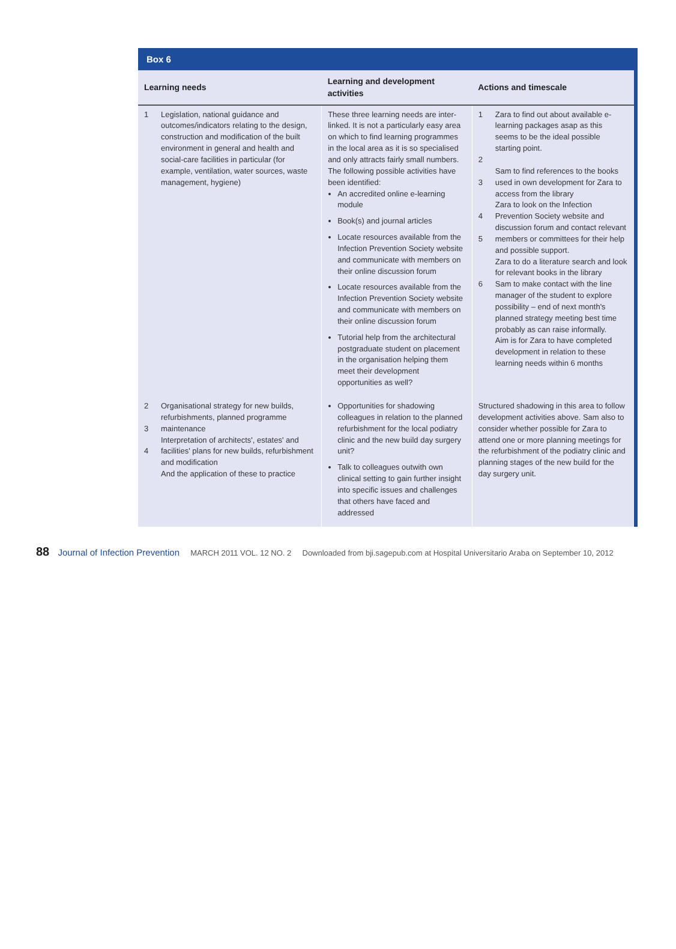Box 6
| Learning needs | | Learning and development activities | Actions and timescale | |
| --- | --- | --- | --- | --- |
| 1 | Legislation, national guidance and outcomes/indicators relating to the design, construction and modification of the built environment in general and health and social-care facilities in particular (for example, ventilation, water sources, waste management, hygiene) | These three learning needs are inter-linked. It is not a particularly easy area on which to find learning programmes in the local area as it is so specialised and only attracts fairly small numbers. The following possible activities have been identified: An accredited online e-learning module Book(s) and journal articles Locate resources available from the Infection Prevention Society website and communicate with members on their online discussion forum Locate resources available from the Infection Prevention Society website and communicate with members on their online discussion forum Tutorial help from the architectural postgraduate student on placement in the organisation helping them meet their development opportunities as well? | 1 2 3 4 5 6 | Zara to find out about available e-learning packages asap as this seems to be the ideal possible starting point. Sam to find references to the books used in own development for Zara to access from the library Zara to look on the Infection Prevention Society website and discussion forum and contact relevant members or committees for their help and possible support. Zara to do a literature search and look for relevant books in the library Sam to make contact with the line manager of the student to explore possibility – end of next month's planned strategy meeting best time probably as can raise informally. Aim is for Zara to have completed development in relation to these learning needs within 6 months |
| 2 3 4 | Organisational strategy for new builds, refurbishments, planned programme maintenance Interpretation of architects', estates' and facilities' plans for new builds, refurbishment and modification And the application of these to practice | Opportunities for shadowing colleagues in relation to the planned refurbishment for the local podiatry clinic and the new build day surgery unit? Talk to colleagues outwith own clinical setting to gain further insight into specific issues and challenges that others have faced and addressed | Structured shadowing in this area to follow development activities above. Sam also to consider whether possible for Zara to attend one or more planning meetings for the refurbishment of the podiatry clinic and planning stages of the new build for the day surgery unit. | |
88 Journal of Infection Prevention MARCH 2011 VOL. 12 NO. 2 Downloaded from bji.sagepub.com at Hospital Universitario Araba on September 10, 2012